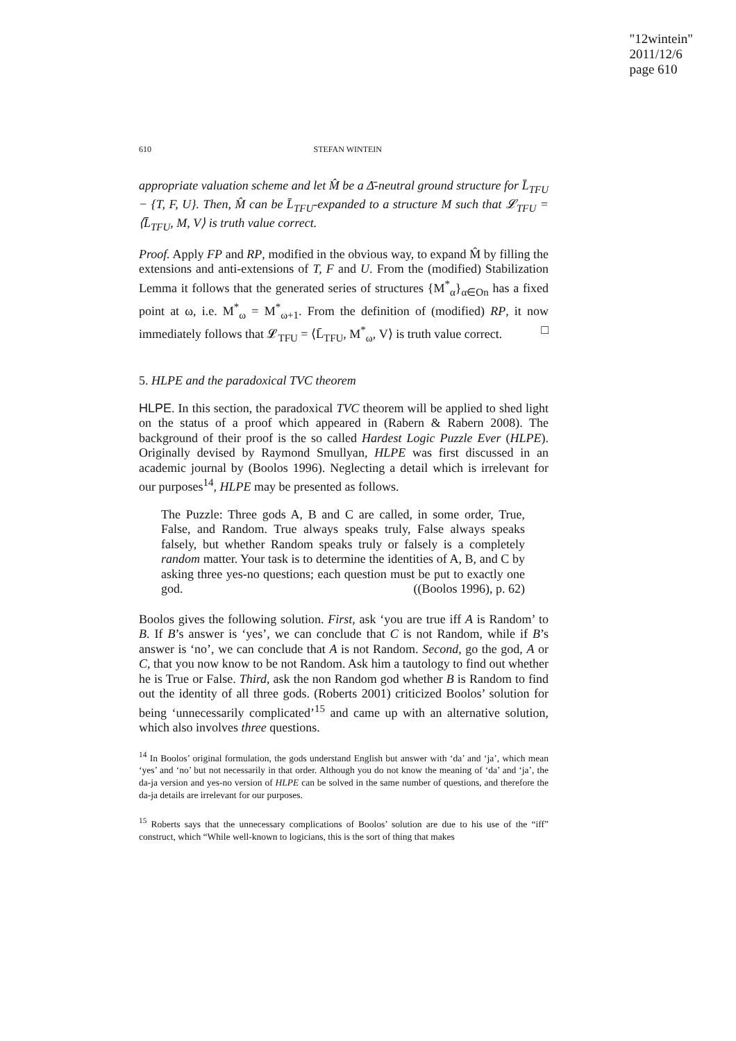"12wintein"
2011/12/6
page 610
610 STEFAN WINTEIN
appropriate valuation scheme and let M̂ be a Δ̄-neutral ground structure for L̄<sub>TFU</sub> − {T, F, U}. Then, M̂ can be L̄<sub>TFU</sub>-expanded to a structure M such that 𝓛<sub>TFU</sub> = ⟨L̄<sub>TFU</sub>, M, V⟩ is truth value correct.
Proof. Apply FP and RP, modified in the obvious way, to expand M̂ by filling the extensions and anti-extensions of T, F and U. From the (modified) Stabilization Lemma it follows that the generated series of structures {M<sup>*</sup><sub>α</sub>}<sub>α∈On</sub> has a fixed point at ω, i.e. M<sup>*</sup><sub>ω</sub> = M<sup>*</sup><sub>ω+1</sub>. From the definition of (modified) RP, it now immediately follows that 𝓛<sub>TFU</sub> = ⟨L̄<sub>TFU</sub>, M<sup>*</sup><sub>ω</sub>, V⟩ is truth value correct. □
5. HLPE and the paradoxical TVC theorem
HLPE. In this section, the paradoxical TVC theorem will be applied to shed light on the status of a proof which appeared in (Rabern & Rabern 2008). The background of their proof is the so called Hardest Logic Puzzle Ever (HLPE). Originally devised by Raymond Smullyan, HLPE was first discussed in an academic journal by (Boolos 1996). Neglecting a detail which is irrelevant for our purposes<sup>14</sup>, HLPE may be presented as follows.
The Puzzle: Three gods A, B and C are called, in some order, True, False, and Random. True always speaks truly, False always speaks falsely, but whether Random speaks truly or falsely is a completely random matter. Your task is to determine the identities of A, B, and C by asking three yes-no questions; each question must be put to exactly one god. ((Boolos 1996), p. 62)
Boolos gives the following solution. First, ask ‘you are true iff A is Random’ to B. If B’s answer is ‘yes’, we can conclude that C is not Random, while if B’s answer is ‘no’, we can conclude that A is not Random. Second, go the god, A or C, that you now know to be not Random. Ask him a tautology to find out whether he is True or False. Third, ask the non Random god whether B is Random to find out the identity of all three gods. (Roberts 2001) criticized Boolos’ solution for being ‘unnecessarily complicated’<sup>15</sup> and came up with an alternative solution, which also involves three questions.
<sup>14</sup> In Boolos’ original formulation, the gods understand English but answer with ‘da’ and ‘ja’, which mean ‘yes’ and ‘no’ but not necessarily in that order. Although you do not know the meaning of ‘da’ and ‘ja’, the da-ja version and yes-no version of HLPE can be solved in the same number of questions, and therefore the da-ja details are irrelevant for our purposes.
<sup>15</sup> Roberts says that the unnecessary complications of Boolos’ solution are due to his use of the “iff” construct, which “While well-known to logicians, this is the sort of thing that makes